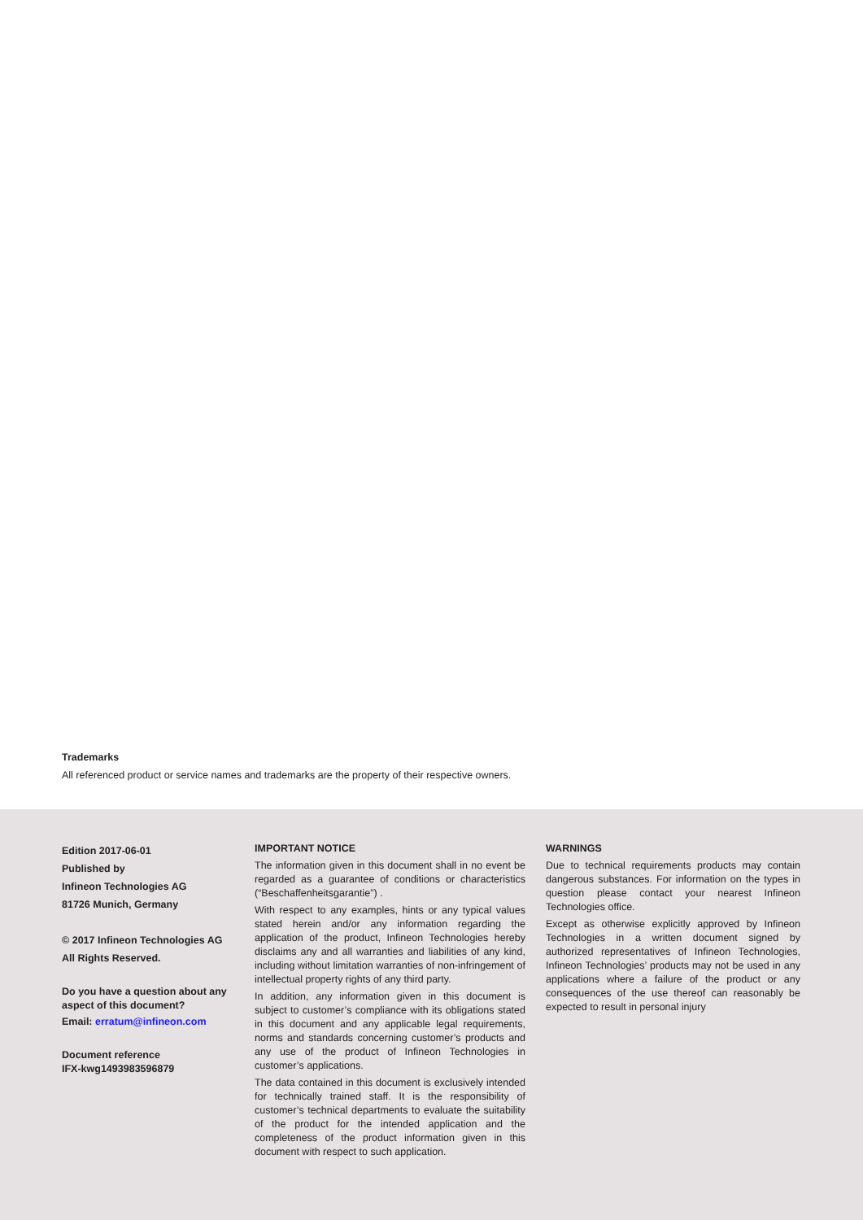Trademarks
All referenced product or service names and trademarks are the property of their respective owners.
Edition 2017-06-01
Published by
Infineon Technologies AG
81726 Munich, Germany
© 2017 Infineon Technologies AG
All Rights Reserved.
Do you have a question about any aspect of this document?
Email: erratum@infineon.com
Document reference
IFX-kwg1493983596879
IMPORTANT NOTICE
The information given in this document shall in no event be regarded as a guarantee of conditions or characteristics (“Beschaffenheitsgarantie”) .
With respect to any examples, hints or any typical values stated herein and/or any information regarding the application of the product, Infineon Technologies hereby disclaims any and all warranties and liabilities of any kind, including without limitation warranties of non-infringement of intellectual property rights of any third party.
In addition, any information given in this document is subject to customer’s compliance with its obligations stated in this document and any applicable legal requirements, norms and standards concerning customer’s products and any use of the product of Infineon Technologies in customer’s applications.
The data contained in this document is exclusively intended for technically trained staff. It is the responsibility of customer’s technical departments to evaluate the suitability of the product for the intended application and the completeness of the product information given in this document with respect to such application.
WARNINGS
Due to technical requirements products may contain dangerous substances. For information on the types in question please contact your nearest Infineon Technologies office.
Except as otherwise explicitly approved by Infineon Technologies in a written document signed by authorized representatives of Infineon Technologies, Infineon Technologies’ products may not be used in any applications where a failure of the product or any consequences of the use thereof can reasonably be expected to result in personal injury